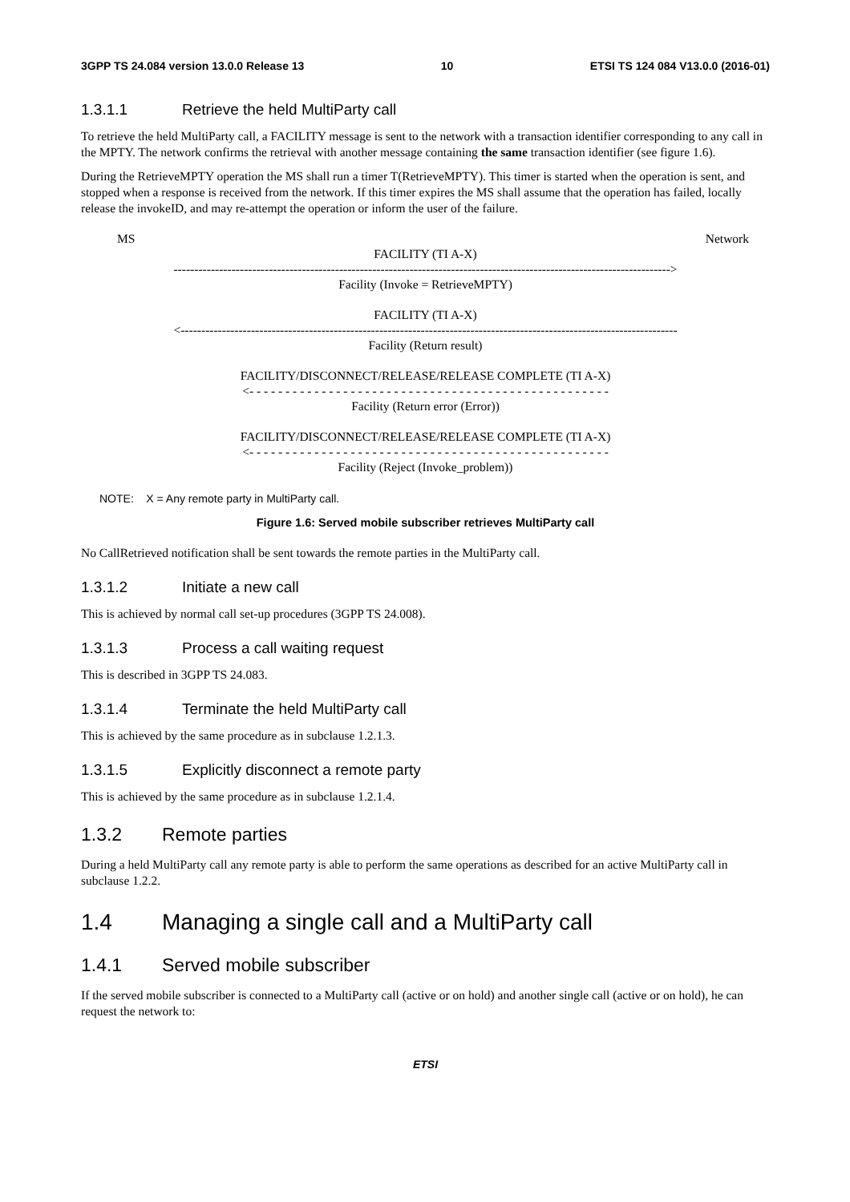3GPP TS 24.084 version 13.0.0 Release 13 10 ETSI TS 124 084 V13.0.0 (2016-01)
1.3.1.1 Retrieve the held MultiParty call
To retrieve the held MultiParty call, a FACILITY message is sent to the network with a transaction identifier corresponding to any call in the MPTY. The network confirms the retrieval with another message containing the same transaction identifier (see figure 1.6).
During the RetrieveMPTY operation the MS shall run a timer T(RetrieveMPTY). This timer is started when the operation is sent, and stopped when a response is received from the network. If this timer expires the MS shall assume that the operation has failed, locally release the invokeID, and may re-attempt the operation or inform the user of the failure.
MS Network
FACILITY (TI A-X)
------------------------------------------------------------------------------------------------------------------------>
Facility (Invoke = RetrieveMPTY)
FACILITY (TI A-X)
<------------------------------------------------------------------------------------------------------------------------
Facility (Return result)
FACILITY/DISCONNECT/RELEASE/RELEASE COMPLETE (TI A-X)
<- - - - - - - - - - - - - - - - - - - - - - - - - - - - - - - - - - - - - - - - - - - - - - - - - -
Facility (Return error (Error))
FACILITY/DISCONNECT/RELEASE/RELEASE COMPLETE (TI A-X)
<- - - - - - - - - - - - - - - - - - - - - - - - - - - - - - - - - - - - - - - - - - - - - - - - - -
Facility (Reject (Invoke_problem))
NOTE: X = Any remote party in MultiParty call.
Figure 1.6: Served mobile subscriber retrieves MultiParty call
No CallRetrieved notification shall be sent towards the remote parties in the MultiParty call.
1.3.1.2 Initiate a new call
This is achieved by normal call set-up procedures (3GPP TS 24.008).
1.3.1.3 Process a call waiting request
This is described in 3GPP TS 24.083.
1.3.1.4 Terminate the held MultiParty call
This is achieved by the same procedure as in subclause 1.2.1.3.
1.3.1.5 Explicitly disconnect a remote party
This is achieved by the same procedure as in subclause 1.2.1.4.
1.3.2 Remote parties
During a held MultiParty call any remote party is able to perform the same operations as described for an active MultiParty call in subclause 1.2.2.
1.4 Managing a single call and a MultiParty call
1.4.1 Served mobile subscriber
If the served mobile subscriber is connected to a MultiParty call (active or on hold) and another single call (active or on hold), he can request the network to:
ETSI